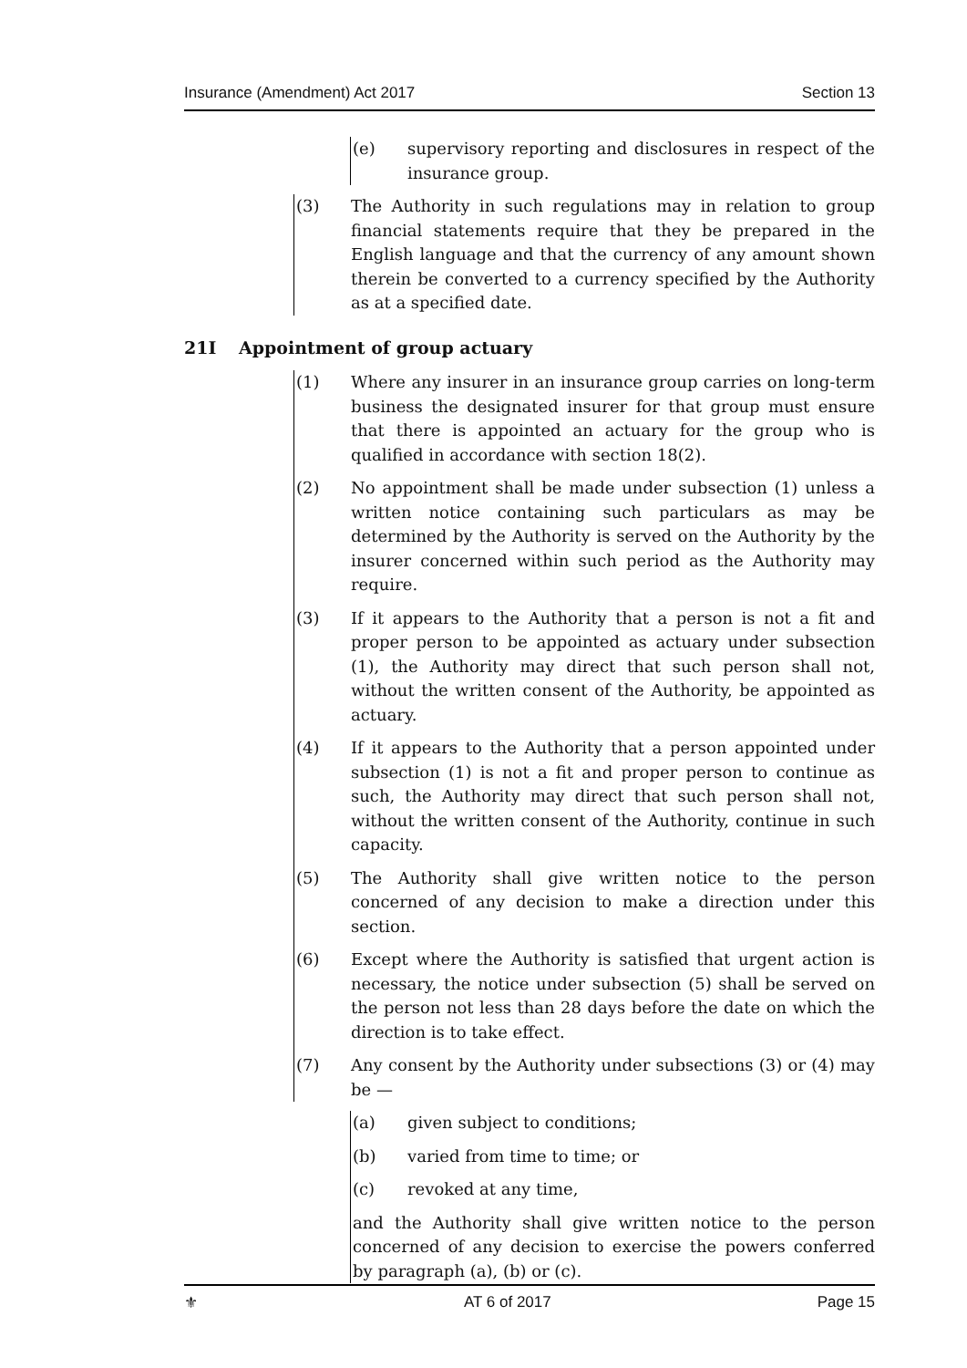Insurance (Amendment) Act 2017 Section 13
(e) supervisory reporting and disclosures in respect of the insurance group.
(3) The Authority in such regulations may in relation to group financial statements require that they be prepared in the English language and that the currency of any amount shown therein be converted to a currency specified by the Authority as at a specified date.
21I Appointment of group actuary
(1) Where any insurer in an insurance group carries on long-term business the designated insurer for that group must ensure that there is appointed an actuary for the group who is qualified in accordance with section 18(2).
(2) No appointment shall be made under subsection (1) unless a written notice containing such particulars as may be determined by the Authority is served on the Authority by the insurer concerned within such period as the Authority may require.
(3) If it appears to the Authority that a person is not a fit and proper person to be appointed as actuary under subsection (1), the Authority may direct that such person shall not, without the written consent of the Authority, be appointed as actuary.
(4) If it appears to the Authority that a person appointed under subsection (1) is not a fit and proper person to continue as such, the Authority may direct that such person shall not, without the written consent of the Authority, continue in such capacity.
(5) The Authority shall give written notice to the person concerned of any decision to make a direction under this section.
(6) Except where the Authority is satisfied that urgent action is necessary, the notice under subsection (5) shall be served on the person not less than 28 days before the date on which the direction is to take effect.
(7) Any consent by the Authority under subsections (3) or (4) may be —
(a) given subject to conditions;
(b) varied from time to time; or
(c) revoked at any time,
and the Authority shall give written notice to the person concerned of any decision to exercise the powers conferred by paragraph (a), (b) or (c).
⚜ AT 6 of 2017 Page 15